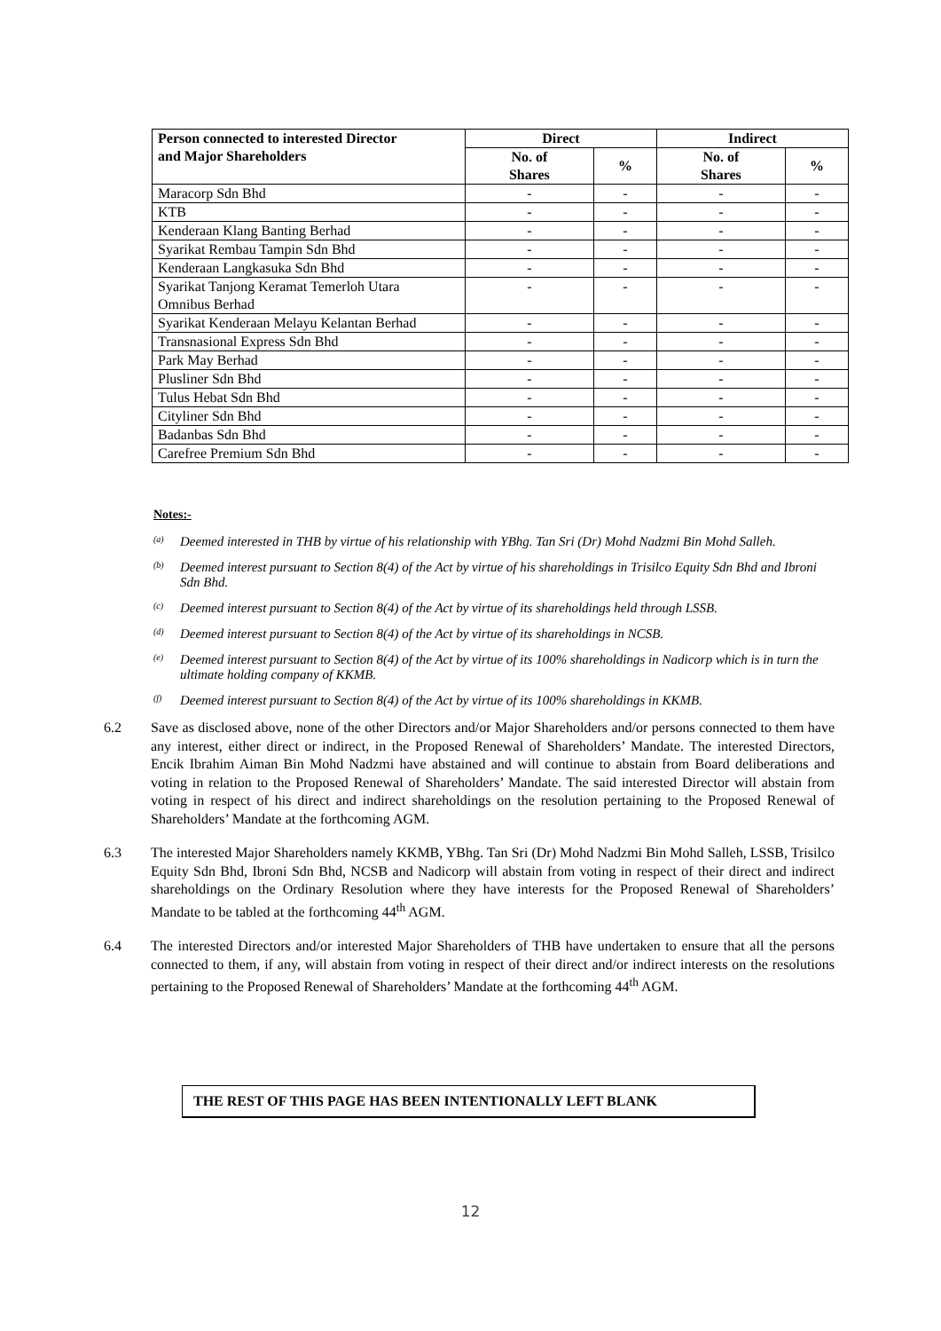| Person connected to interested Director and Major Shareholders | Direct | | Indirect | |
| --- | --- | --- | --- | --- |
| | No. of Shares | % | No. of Shares | % |
| Maracorp Sdn Bhd | - | - | - | - |
| KTB | - | - | - | - |
| Kenderaan Klang Banting Berhad | - | - | - | - |
| Syarikat Rembau Tampin Sdn Bhd | - | - | - | - |
| Kenderaan Langkasuka Sdn Bhd | - | - | - | - |
| Syarikat Tanjong Keramat Temerloh Utara Omnibus Berhad | - | - | - | - |
| Syarikat Kenderaan Melayu Kelantan Berhad | - | - | - | - |
| Transnasional Express Sdn Bhd | - | - | - | - |
| Park May Berhad | - | - | - | - |
| Plusliner Sdn Bhd | - | - | - | - |
| Tulus Hebat Sdn Bhd | - | - | - | - |
| Cityliner Sdn Bhd | - | - | - | - |
| Badanbas Sdn Bhd | - | - | - | - |
| Carefree Premium Sdn Bhd | - | - | - | - |
Notes:-
<sup>(a)</sup> Deemed interested in THB by virtue of his relationship with YBhg. Tan Sri (Dr) Mohd Nadzmi Bin Mohd Salleh.
<sup>(b)</sup> Deemed interest pursuant to Section 8(4) of the Act by virtue of his shareholdings in Trisilco Equity Sdn Bhd and Ibroni Sdn Bhd.
<sup>(c)</sup> Deemed interest pursuant to Section 8(4) of the Act by virtue of its shareholdings held through LSSB.
<sup>(d)</sup> Deemed interest pursuant to Section 8(4) of the Act by virtue of its shareholdings in NCSB.
<sup>(e)</sup> Deemed interest pursuant to Section 8(4) of the Act by virtue of its 100% shareholdings in Nadicorp which is in turn the ultimate holding company of KKMB.
<sup>(f)</sup> Deemed interest pursuant to Section 8(4) of the Act by virtue of its 100% shareholdings in KKMB.
6.2 Save as disclosed above, none of the other Directors and/or Major Shareholders and/or persons connected to them have any interest, either direct or indirect, in the Proposed Renewal of Shareholders’ Mandate. The interested Directors, Encik Ibrahim Aiman Bin Mohd Nadzmi have abstained and will continue to abstain from Board deliberations and voting in relation to the Proposed Renewal of Shareholders’ Mandate. The said interested Director will abstain from voting in respect of his direct and indirect shareholdings on the resolution pertaining to the Proposed Renewal of Shareholders’ Mandate at the forthcoming AGM.
6.3 The interested Major Shareholders namely KKMB, YBhg. Tan Sri (Dr) Mohd Nadzmi Bin Mohd Salleh, LSSB, Trisilco Equity Sdn Bhd, Ibroni Sdn Bhd, NCSB and Nadicorp will abstain from voting in respect of their direct and indirect shareholdings on the Ordinary Resolution where they have interests for the Proposed Renewal of Shareholders’ Mandate to be tabled at the forthcoming 44<sup>th</sup> AGM.
6.4 The interested Directors and/or interested Major Shareholders of THB have undertaken to ensure that all the persons connected to them, if any, will abstain from voting in respect of their direct and/or indirect interests on the resolutions pertaining to the Proposed Renewal of Shareholders’ Mandate at the forthcoming 44<sup>th</sup> AGM.
THE REST OF THIS PAGE HAS BEEN INTENTIONALLY LEFT BLANK
12